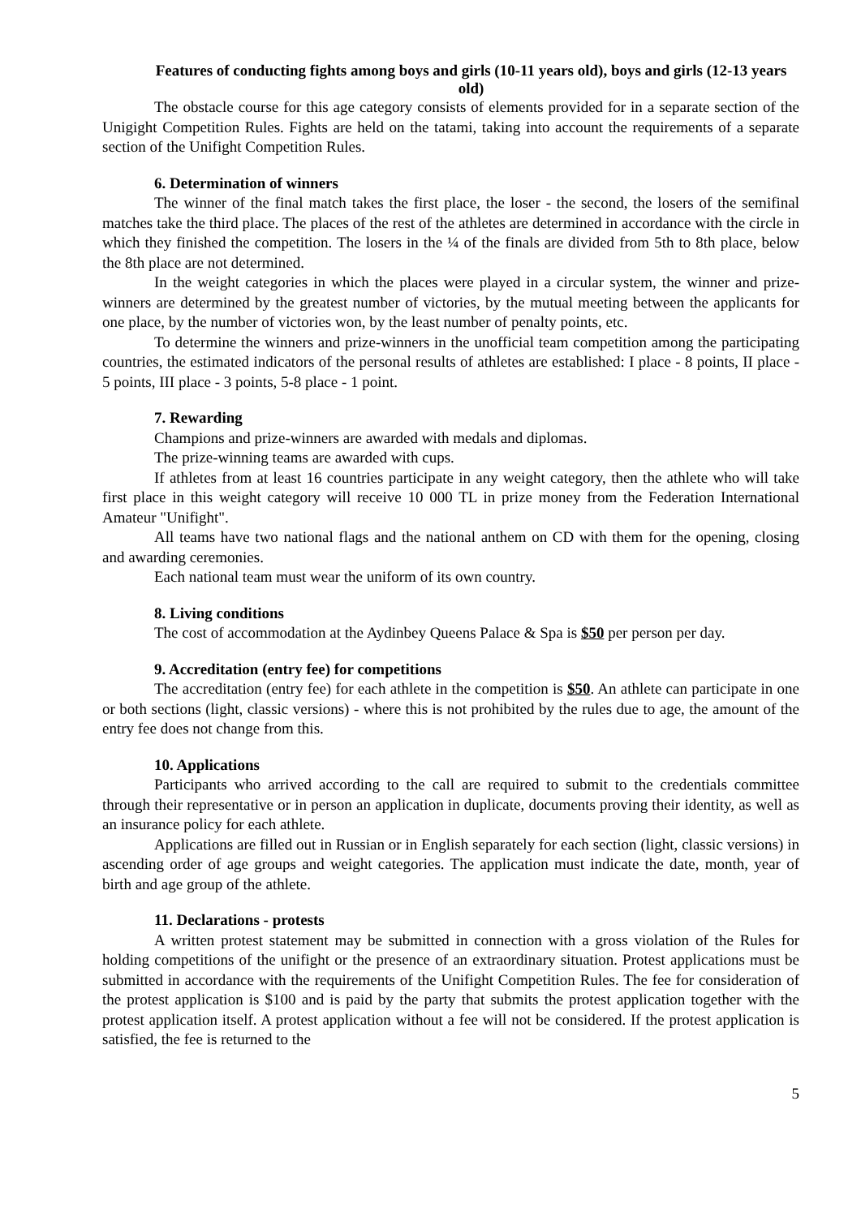Features of conducting fights among boys and girls (10-11 years old), boys and girls (12-13 years old)
The obstacle course for this age category consists of elements provided for in a separate section of the Unigight Competition Rules. Fights are held on the tatami, taking into account the requirements of a separate section of the Unifight Competition Rules.
6. Determination of winners
The winner of the final match takes the first place, the loser - the second, the losers of the semifinal matches take the third place. The places of the rest of the athletes are determined in accordance with the circle in which they finished the competition. The losers in the ¼ of the finals are divided from 5th to 8th place, below the 8th place are not determined.
In the weight categories in which the places were played in a circular system, the winner and prize-winners are determined by the greatest number of victories, by the mutual meeting between the applicants for one place, by the number of victories won, by the least number of penalty points, etc.
To determine the winners and prize-winners in the unofficial team competition among the participating countries, the estimated indicators of the personal results of athletes are established: I place - 8 points, II place - 5 points, III place - 3 points, 5-8 place - 1 point.
7. Rewarding
Champions and prize-winners are awarded with medals and diplomas.
The prize-winning teams are awarded with cups.
If athletes from at least 16 countries participate in any weight category, then the athlete who will take first place in this weight category will receive 10 000 TL in prize money from the Federation International Amateur "Unifight".
All teams have two national flags and the national anthem on CD with them for the opening, closing and awarding ceremonies.
Each national team must wear the uniform of its own country.
8. Living conditions
The cost of accommodation at the Aydinbey Queens Palace & Spa is $50 per person per day.
9. Accreditation (entry fee) for competitions
The accreditation (entry fee) for each athlete in the competition is $50. An athlete can participate in one or both sections (light, classic versions) - where this is not prohibited by the rules due to age, the amount of the entry fee does not change from this.
10. Applications
Participants who arrived according to the call are required to submit to the credentials committee through their representative or in person an application in duplicate, documents proving their identity, as well as an insurance policy for each athlete.
Applications are filled out in Russian or in English separately for each section (light, classic versions) in ascending order of age groups and weight categories. The application must indicate the date, month, year of birth and age group of the athlete.
11. Declarations - protests
A written protest statement may be submitted in connection with a gross violation of the Rules for holding competitions of the unifight or the presence of an extraordinary situation. Protest applications must be submitted in accordance with the requirements of the Unifight Competition Rules. The fee for consideration of the protest application is $100 and is paid by the party that submits the protest application together with the protest application itself. A protest application without a fee will not be considered. If the protest application is satisfied, the fee is returned to the
5